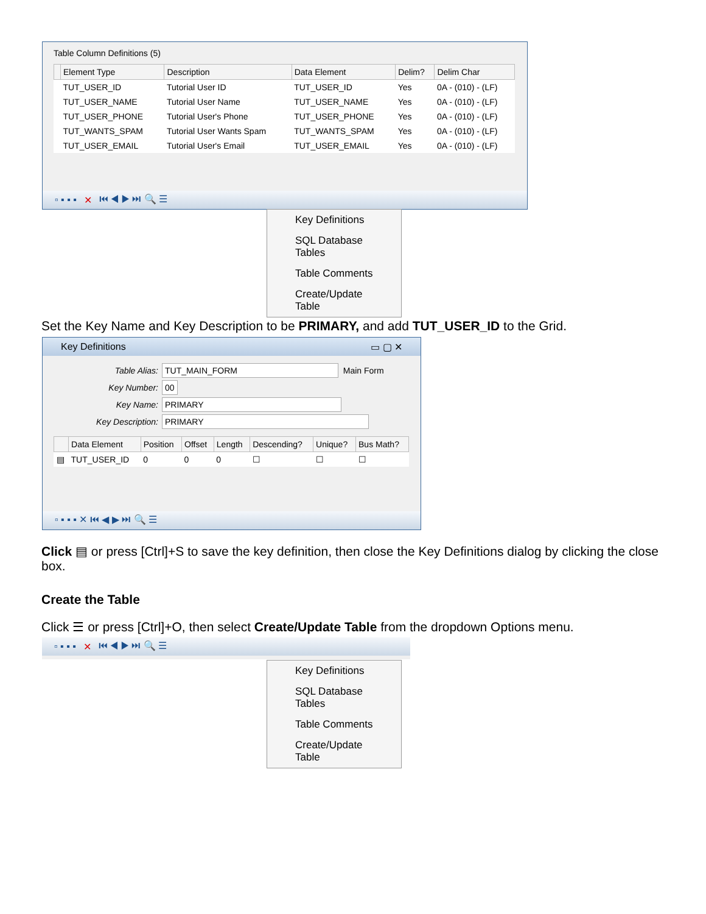Table Column Definitions (5)
| | Element Type | Description | Data Element | Delim? | Delim Char |
| --- | --- | --- | --- | --- | --- |
| | TUT_USER_ID | Tutorial User ID | TUT_USER_ID | Yes | 0A - (010) - (LF) |
| | TUT_USER_NAME | Tutorial User Name | TUT_USER_NAME | Yes | 0A - (010) - (LF) |
| | TUT_USER_PHONE | Tutorial User's Phone | TUT_USER_PHONE | Yes | 0A - (010) - (LF) |
| | TUT_WANTS_SPAM | Tutorial User Wants Spam | TUT_WANTS_SPAM | Yes | 0A - (010) - (LF) |
| | TUT_USER_EMAIL | Tutorial User's Email | TUT_USER_EMAIL | Yes | 0A - (010) - (LF) |
▫ ▪ ▪ ▪ ✕ ⏮ ◀ ▶ ⏭ 🔍 ☰
Key Definitions
SQL Database Tables
Table Comments
Create/Update Table
Set the Key Name and Key Description to be PRIMARY, and add TUT_USER_ID to the Grid.
Key Definitions ▭ ▢ ✕
Table Alias: TUT_MAIN_FORM Main Form
Key Number: 00
Key Name: PRIMARY
Key Description: PRIMARY
| | Data Element | Position | Offset | Length | Descending? | Unique? | Bus Math? |
| --- | --- | --- | --- | --- | --- | --- | --- |
| ▤ | TUT_USER_ID | 0 | 0 | 0 | ☐ | ☐ | ☐ |
▫ ▪ ▪ ▪ ✕ ⏮ ◀ ▶ ⏭ 🔍 ☰
Click ▤ or press [Ctrl]+S to save the key definition, then close the Key Definitions dialog by clicking the close box.
Create the Table
Click ☰ or press [Ctrl]+O, then select Create/Update Table from the dropdown Options menu.
▫ ▪ ▪ ▪ ✕ ⏮ ◀ ▶ ⏭ 🔍 ☰
Key Definitions
SQL Database Tables
Table Comments
Create/Update Table